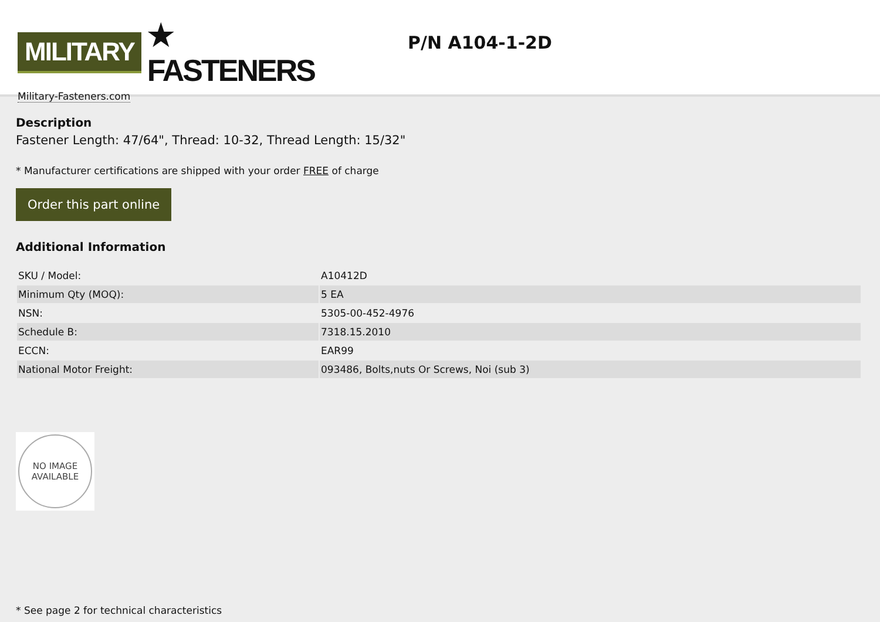MILITARY ★ FASTENERS
Military-Fasteners.com
P/N A104-1-2D
Description
Fastener Length: 47/64", Thread: 10-32, Thread Length: 15/32"
* Manufacturer certifications are shipped with your order FREE of charge
Order this part online
Additional Information
| SKU / Model: | A10412D |
| Minimum Qty (MOQ): | 5 EA |
| NSN: | 5305-00-452-4976 |
| Schedule B: | 7318.15.2010 |
| ECCN: | EAR99 |
| National Motor Freight: | 093486, Bolts,nuts Or Screws, Noi (sub 3) |
NO IMAGE
AVAILABLE
* See page 2 for technical characteristics